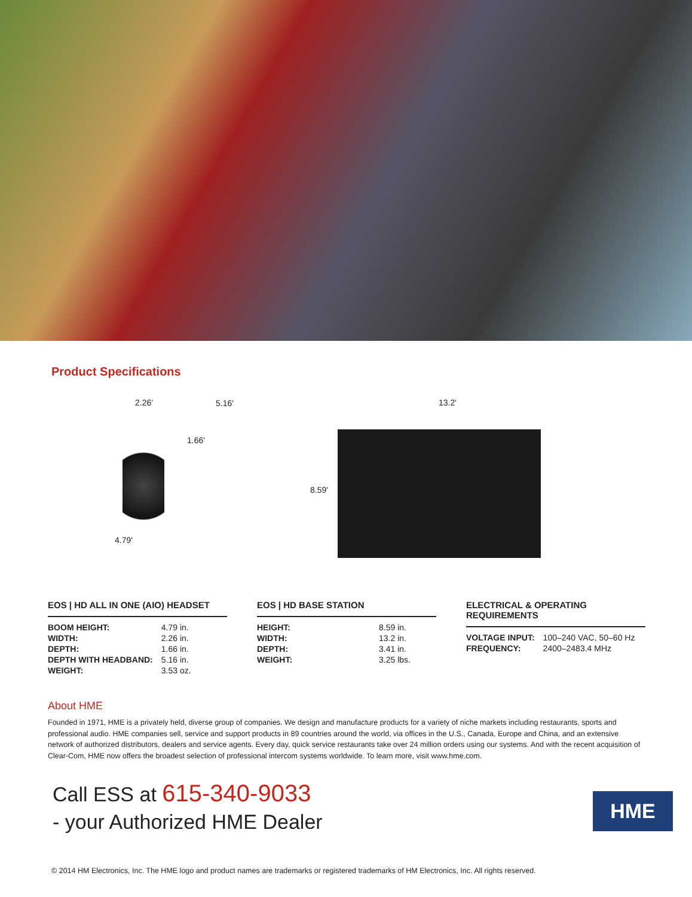Product Specifications
2.26' 5.16'
1.66'
13.2'
8.59'
4.79'
EOS | HD ALL IN ONE (AIO) HEADSET
| BOOM HEIGHT: | 4.79 in. |
| WIDTH: | 2.26 in. |
| DEPTH: | 1.66 in. |
| DEPTH WITH HEADBAND: | 5.16 in. |
| WEIGHT: | 3.53 oz. |
EOS | HD BASE STATION
| HEIGHT: | 8.59 in. |
| WIDTH: | 13.2 in. |
| DEPTH: | 3.41 in. |
| WEIGHT: | 3.25 lbs. |
ELECTRICAL & OPERATING REQUIREMENTS
| VOLTAGE INPUT: | 100–240 VAC, 50–60 Hz |
| FREQUENCY: | 2400–2483.4 MHz |
About HME
Founded in 1971, HME is a privately held, diverse group of companies. We design and manufacture products for a variety of niche markets including restaurants, sports and professional audio. HME companies sell, service and support products in 89 countries around the world, via offices in the U.S., Canada, Europe and China, and an extensive network of authorized distributors, dealers and service agents. Every day, quick service restaurants take over 24 million orders using our systems. And with the recent acquisition of Clear-Com, HME now offers the broadest selection of professional intercom systems worldwide. To learn more, visit www.hme.com.
Call ESS at 615-340-9033
- your Authorized HME Dealer
HME
© 2014 HM Electronics, Inc. The HME logo and product names are trademarks or registered trademarks of HM Electronics, Inc. All rights reserved.